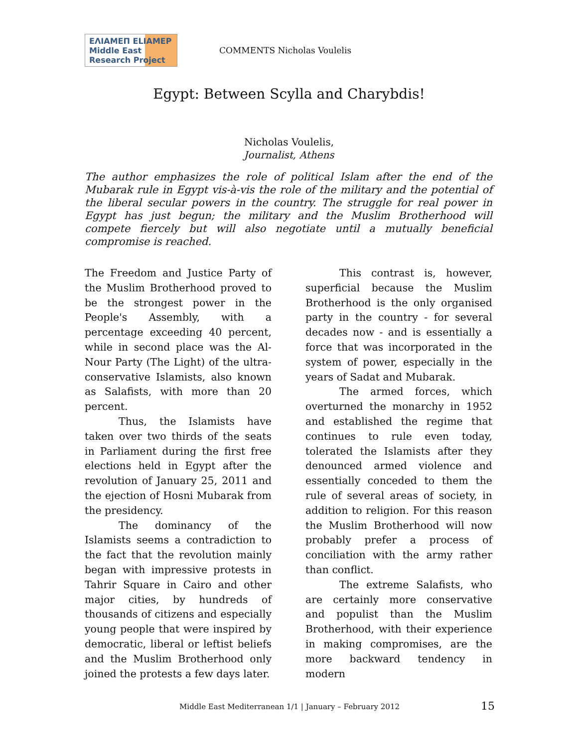ΕΛΙΑΜΕΠ ELIAMEP Middle East Research Project
COMMENTS Nicholas Voulelis
Egypt: Between Scylla and Charybdis!
Nicholas Voulelis,
Journalist, Athens
The author emphasizes the role of political Islam after the end of the Mubarak rule in Egypt vis-à-vis the role of the military and the potential of the liberal secular powers in the country. The struggle for real power in Egypt has just begun; the military and the Muslim Brotherhood will compete fiercely but will also negotiate until a mutually beneficial compromise is reached.
The Freedom and Justice Party of the Muslim Brotherhood proved to be the strongest power in the People's Assembly, with a percentage exceeding 40 percent, while in second place was the Al-Nour Party (The Light) of the ultra-conservative Islamists, also known as Salafists, with more than 20 percent.
Thus, the Islamists have taken over two thirds of the seats in Parliament during the first free elections held in Egypt after the revolution of January 25, 2011 and the ejection of Hosni Mubarak from the presidency.
The dominancy of the Islamists seems a contradiction to the fact that the revolution mainly began with impressive protests in Tahrir Square in Cairo and other major cities, by hundreds of thousands of citizens and especially young people that were inspired by democratic, liberal or leftist beliefs and the Muslim Brotherhood only joined the protests a few days later.
This contrast is, however, superficial because the Muslim Brotherhood is the only organised party in the country - for several decades now - and is essentially a force that was incorporated in the system of power, especially in the years of Sadat and Mubarak.
The armed forces, which overturned the monarchy in 1952 and established the regime that continues to rule even today, tolerated the Islamists after they denounced armed violence and essentially conceded to them the rule of several areas of society, in addition to religion. For this reason the Muslim Brotherhood will now probably prefer a process of conciliation with the army rather than conflict.
The extreme Salafists, who are certainly more conservative and populist than the Muslim Brotherhood, with their experience in making compromises, are the more backward tendency in modern
Middle East Mediterranean 1/1 | January – February 2012
15